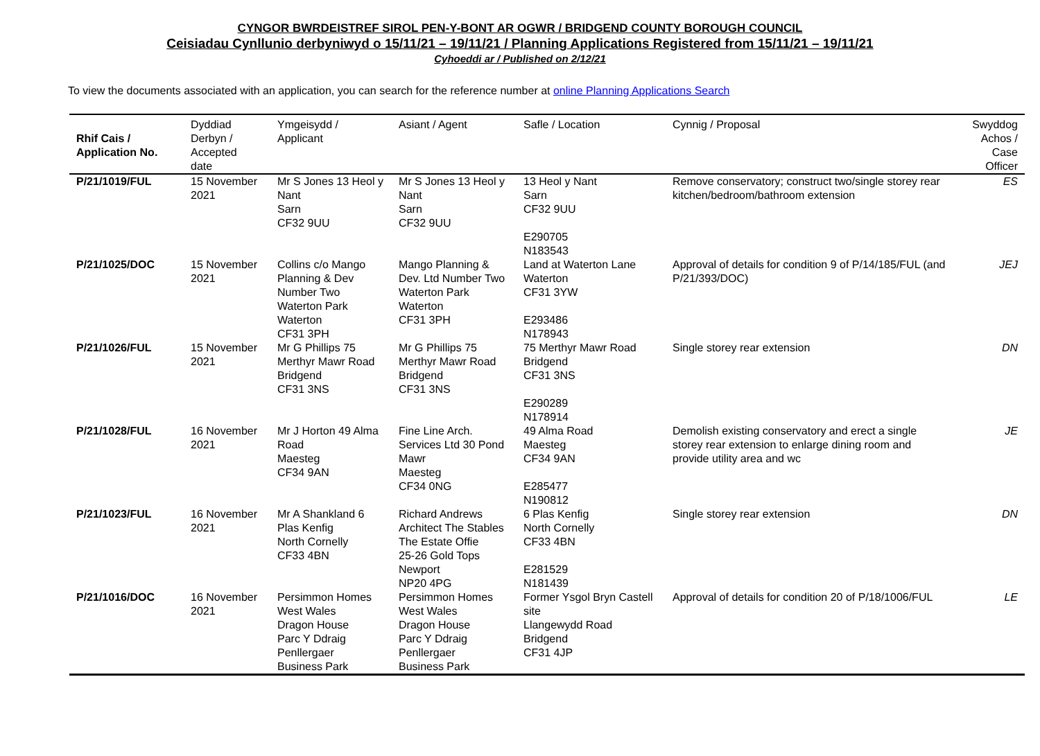CYNGOR BWRDEISTREF SIROL PEN-Y-BONT AR OGWR / BRIDGEND COUNTY BOROUGH COUNCIL
Ceisiadau Cynllunio derbyniwyd o 15/11/21 – 19/11/21 / Planning Applications Registered from 15/11/21 – 19/11/21
Cyhoeddi ar / Published on 2/12/21
To view the documents associated with an application, you can search for the reference number at online Planning Applications Search
| Rhif Cais / Application No. | Dyddiad Derbyn / Accepted date | Ymgeisydd / Applicant | Asiant / Agent | Safle / Location | Cynnig / Proposal | Swyddog Achos / Case Officer |
| --- | --- | --- | --- | --- | --- | --- |
| P/21/1019/FUL | 15 November 2021 | Mr S Jones 13 Heol y Nant Sarn CF32 9UU | Mr S Jones 13 Heol y Nant Sarn CF32 9UU | 13 Heol y Nant Sarn CF32 9UU E290705 N183543 | Remove conservatory; construct two/single storey rear kitchen/bedroom/bathroom extension | ES |
| P/21/1025/DOC | 15 November 2021 | Collins c/o Mango Planning & Dev Number Two Waterton Park Waterton CF31 3PH | Mango Planning & Dev. Ltd Number Two Waterton Park Waterton CF31 3PH | Land at Waterton Lane Waterton CF31 3YW E293486 N178943 | Approval of details for condition 9 of P/14/185/FUL (and P/21/393/DOC) | JEJ |
| P/21/1026/FUL | 15 November 2021 | Mr G Phillips 75 Merthyr Mawr Road Bridgend CF31 3NS | Mr G Phillips 75 Merthyr Mawr Road Bridgend CF31 3NS | 75 Merthyr Mawr Road Bridgend CF31 3NS E290289 N178914 | Single storey rear extension | DN |
| P/21/1028/FUL | 16 November 2021 | Mr J Horton 49 Alma Road Maesteg CF34 9AN | Fine Line Arch. Services Ltd 30 Pond Mawr Maesteg CF34 0NG | 49 Alma Road Maesteg CF34 9AN E285477 N190812 | Demolish existing conservatory and erect a single storey rear extension to enlarge dining room and provide utility area and wc | JE |
| P/21/1023/FUL | 16 November 2021 | Mr A Shankland 6 Plas Kenfig North Cornelly CF33 4BN | Richard Andrews Architect The Stables The Estate Offie 25-26 Gold Tops Newport NP20 4PG | 6 Plas Kenfig North Cornelly CF33 4BN E281529 N181439 | Single storey rear extension | DN |
| P/21/1016/DOC | 16 November 2021 | Persimmon Homes West Wales Dragon House Parc Y Ddraig Penllergaer Business Park | Persimmon Homes West Wales Dragon House Parc Y Ddraig Penllergaer Business Park | Former Ysgol Bryn Castell site Llangewydd Road Bridgend CF31 4JP | Approval of details for condition 20 of P/18/1006/FUL | LE |